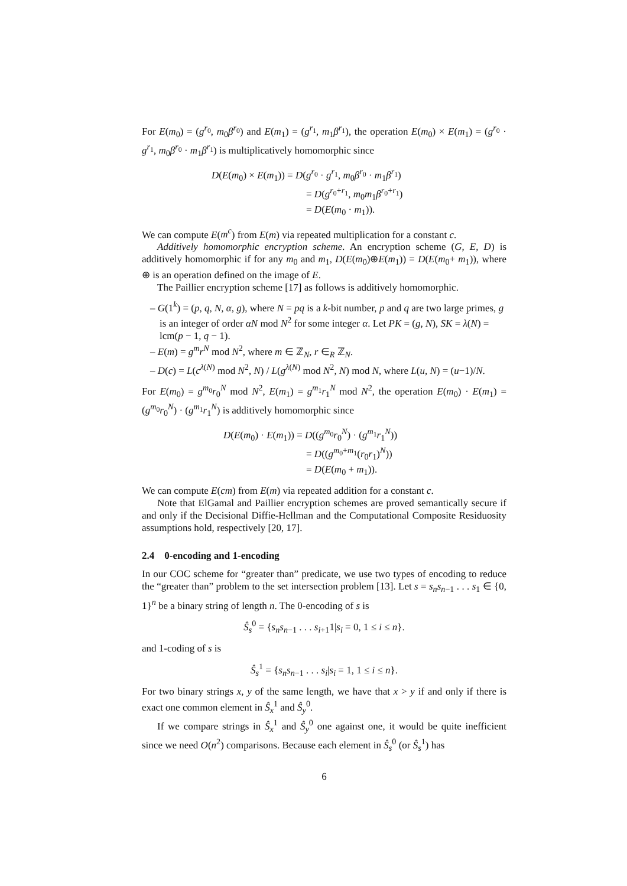For E(m<sub>0</sub>) = (g<sup>r<sub>0</sub></sup>, m<sub>0</sub>β<sup>r<sub>0</sub></sup>) and E(m<sub>1</sub>) = (g<sup>r<sub>1</sub></sup>, m<sub>1</sub>β<sup>r<sub>1</sub></sup>), the operation E(m<sub>0</sub>) × E(m<sub>1</sub>) = (g<sup>r<sub>0</sub></sup> · g<sup>r<sub>1</sub></sup>, m<sub>0</sub>β<sup>r<sub>0</sub></sup> · m<sub>1</sub>β<sup>r<sub>1</sub></sup>) is multiplicatively homomorphic since
D(E(m<sub>0</sub>) × E(m<sub>1</sub>)) = D(g<sup>r<sub>0</sub></sup> · g<sup>r<sub>1</sub></sup>, m<sub>0</sub>β<sup>r<sub>0</sub></sup> · m<sub>1</sub>β<sup>r<sub>1</sub></sup>)
= D(g<sup>r<sub>0</sub>+r<sub>1</sub></sup>, m<sub>0</sub>m<sub>1</sub>β<sup>r<sub>0</sub>+r<sub>1</sub></sup>)
= D(E(m<sub>0</sub> · m<sub>1</sub>)).
We can compute E(m<sup>c</sup>) from E(m) via repeated multiplication for a constant c.
Additively homomorphic encryption scheme. An encryption scheme (G, E, D) is additively homomorphic if for any m<sub>0</sub> and m<sub>1</sub>, D(E(m<sub>0</sub>)⊕E(m<sub>1</sub>)) = D(E(m<sub>0</sub>+ m<sub>1</sub>)), where ⊕ is an operation defined on the image of E.
The Paillier encryption scheme [17] as follows is additively homomorphic.
– G(1<sup>k</sup>) = (p, q, N, α, g), where N = pq is a k-bit number, p and q are two large primes, g is an integer of order αN mod N<sup>2</sup> for some integer α. Let PK = (g, N), SK = λ(N) = lcm(p − 1, q − 1).
– E(m) = g<sup>m</sup>r<sup>N</sup> mod N<sup>2</sup>, where m ∈ ℤ<sub>N</sub>, r ∈<sub>R</sub> ℤ<sub>N</sub>.
– D(c) = L(c<sup>λ(N)</sup> mod N<sup>2</sup>, N) / L(g<sup>λ(N)</sup> mod N<sup>2</sup>, N) mod N, where L(u, N) = (u−1)/N.
For E(m<sub>0</sub>) = g<sup>m<sub>0</sub></sup>r<sub>0</sub><sup>N</sup> mod N<sup>2</sup>, E(m<sub>1</sub>) = g<sup>m<sub>1</sub></sup>r<sub>1</sub><sup>N</sup> mod N<sup>2</sup>, the operation E(m<sub>0</sub>) · E(m<sub>1</sub>) = (g<sup>m<sub>0</sub></sup>r<sub>0</sub><sup>N</sup>) · (g<sup>m<sub>1</sub></sup>r<sub>1</sub><sup>N</sup>) is additively homomorphic since
D(E(m<sub>0</sub>) · E(m<sub>1</sub>)) = D((g<sup>m<sub>0</sub></sup>r<sub>0</sub><sup>N</sup>) · (g<sup>m<sub>1</sub></sup>r<sub>1</sub><sup>N</sup>))
= D((g<sup>m<sub>0</sub>+m<sub>1</sub></sup>(r<sub>0</sub>r<sub>1</sub>)<sup>N</sup>))
= D(E(m<sub>0</sub> + m<sub>1</sub>)).
We can compute E(cm) from E(m) via repeated addition for a constant c.
Note that ElGamal and Paillier encryption schemes are proved semantically secure if and only if the Decisional Diffie-Hellman and the Computational Composite Residuosity assumptions hold, respectively [20, 17].
2.4 0-encoding and 1-encoding
In our COC scheme for “greater than” predicate, we use two types of encoding to reduce the “greater than” problem to the set intersection problem [13]. Let s = s<sub>n</sub>s<sub>n−1</sub> . . . s<sub>1</sub> ∈ {0, 1}<sup>n</sup> be a binary string of length n. The 0-encoding of s is
Ŝ<sub>s</sub><sup>0</sup> = {s<sub>n</sub>s<sub>n−1</sub> . . . s<sub>i+1</sub>1|s<sub>i</sub> = 0, 1 ≤ i ≤ n}.
and 1-coding of s is
Ŝ<sub>s</sub><sup>1</sup> = {s<sub>n</sub>s<sub>n−1</sub> . . . s<sub>i</sub>|s<sub>i</sub> = 1, 1 ≤ i ≤ n}.
For two binary strings x, y of the same length, we have that x > y if and only if there is exact one common element in Ŝ<sub>x</sub><sup>1</sup> and Ŝ<sub>y</sub><sup>0</sup>.
If we compare strings in Ŝ<sub>x</sub><sup>1</sup> and Ŝ<sub>y</sub><sup>0</sup> one against one, it would be quite inefficient since we need O(n<sup>2</sup>) comparisons. Because each element in Ŝ<sub>s</sub><sup>0</sup> (or Ŝ<sub>s</sub><sup>1</sup>) has
6